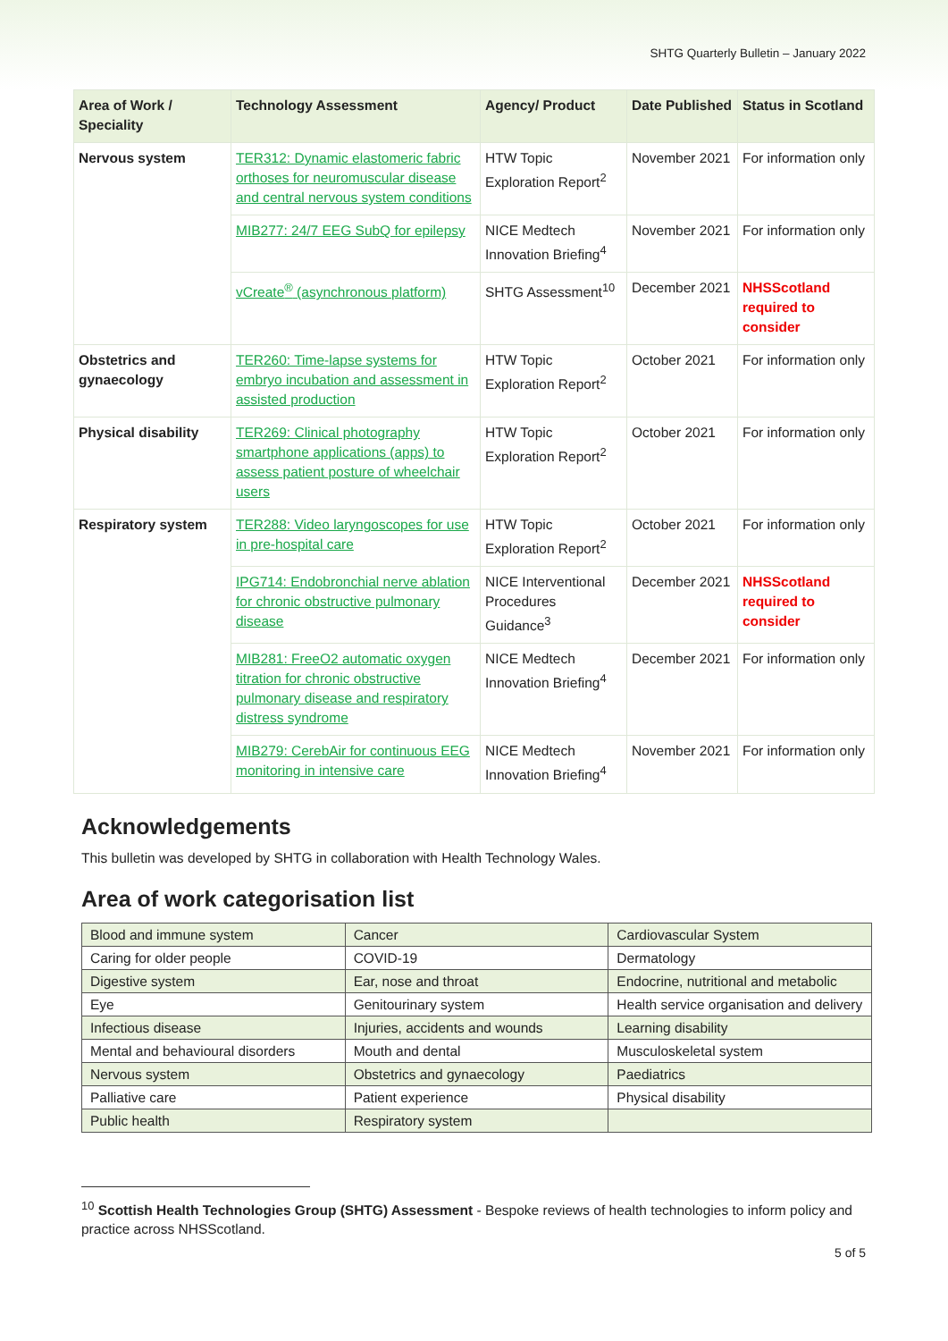SHTG Quarterly Bulletin – January 2022
| Area of Work / Speciality | Technology Assessment | Agency/ Product | Date Published | Status in Scotland |
| --- | --- | --- | --- | --- |
| Nervous system | TER312: Dynamic elastomeric fabric orthoses for neuromuscular disease and central nervous system conditions | HTW Topic Exploration Report<sup>2</sup> | November 2021 | For information only |
| | MIB277: 24/7 EEG SubQ for epilepsy | NICE Medtech Innovation Briefing<sup>4</sup> | November 2021 | For information only |
| | vCreate<sup>®</sup> (asynchronous platform) | SHTG Assessment<sup>10</sup> | December 2021 | NHSScotland required to consider |
| Obstetrics and gynaecology | TER260: Time-lapse systems for embryo incubation and assessment in assisted production | HTW Topic Exploration Report<sup>2</sup> | October 2021 | For information only |
| Physical disability | TER269: Clinical photography smartphone applications (apps) to assess patient posture of wheelchair users | HTW Topic Exploration Report<sup>2</sup> | October 2021 | For information only |
| Respiratory system | TER288: Video laryngoscopes for use in pre-hospital care | HTW Topic Exploration Report<sup>2</sup> | October 2021 | For information only |
| | IPG714: Endobronchial nerve ablation for chronic obstructive pulmonary disease | NICE Interventional Procedures Guidance<sup>3</sup> | December 2021 | NHSScotland required to consider |
| | MIB281: FreeO2 automatic oxygen titration for chronic obstructive pulmonary disease and respiratory distress syndrome | NICE Medtech Innovation Briefing<sup>4</sup> | December 2021 | For information only |
| | MIB279: CerebAir for continuous EEG monitoring in intensive care | NICE Medtech Innovation Briefing<sup>4</sup> | November 2021 | For information only |
Acknowledgements
This bulletin was developed by SHTG in collaboration with Health Technology Wales.
Area of work categorisation list
| Blood and immune system | Cancer | Cardiovascular System |
| Caring for older people | COVID-19 | Dermatology |
| Digestive system | Ear, nose and throat | Endocrine, nutritional and metabolic |
| Eye | Genitourinary system | Health service organisation and delivery |
| Infectious disease | Injuries, accidents and wounds | Learning disability |
| Mental and behavioural disorders | Mouth and dental | Musculoskeletal system |
| Nervous system | Obstetrics and gynaecology | Paediatrics |
| Palliative care | Patient experience | Physical disability |
| Public health | Respiratory system | |
<sup>10</sup> Scottish Health Technologies Group (SHTG) Assessment - Bespoke reviews of health technologies to inform policy and practice across NHSScotland.
5 of 5